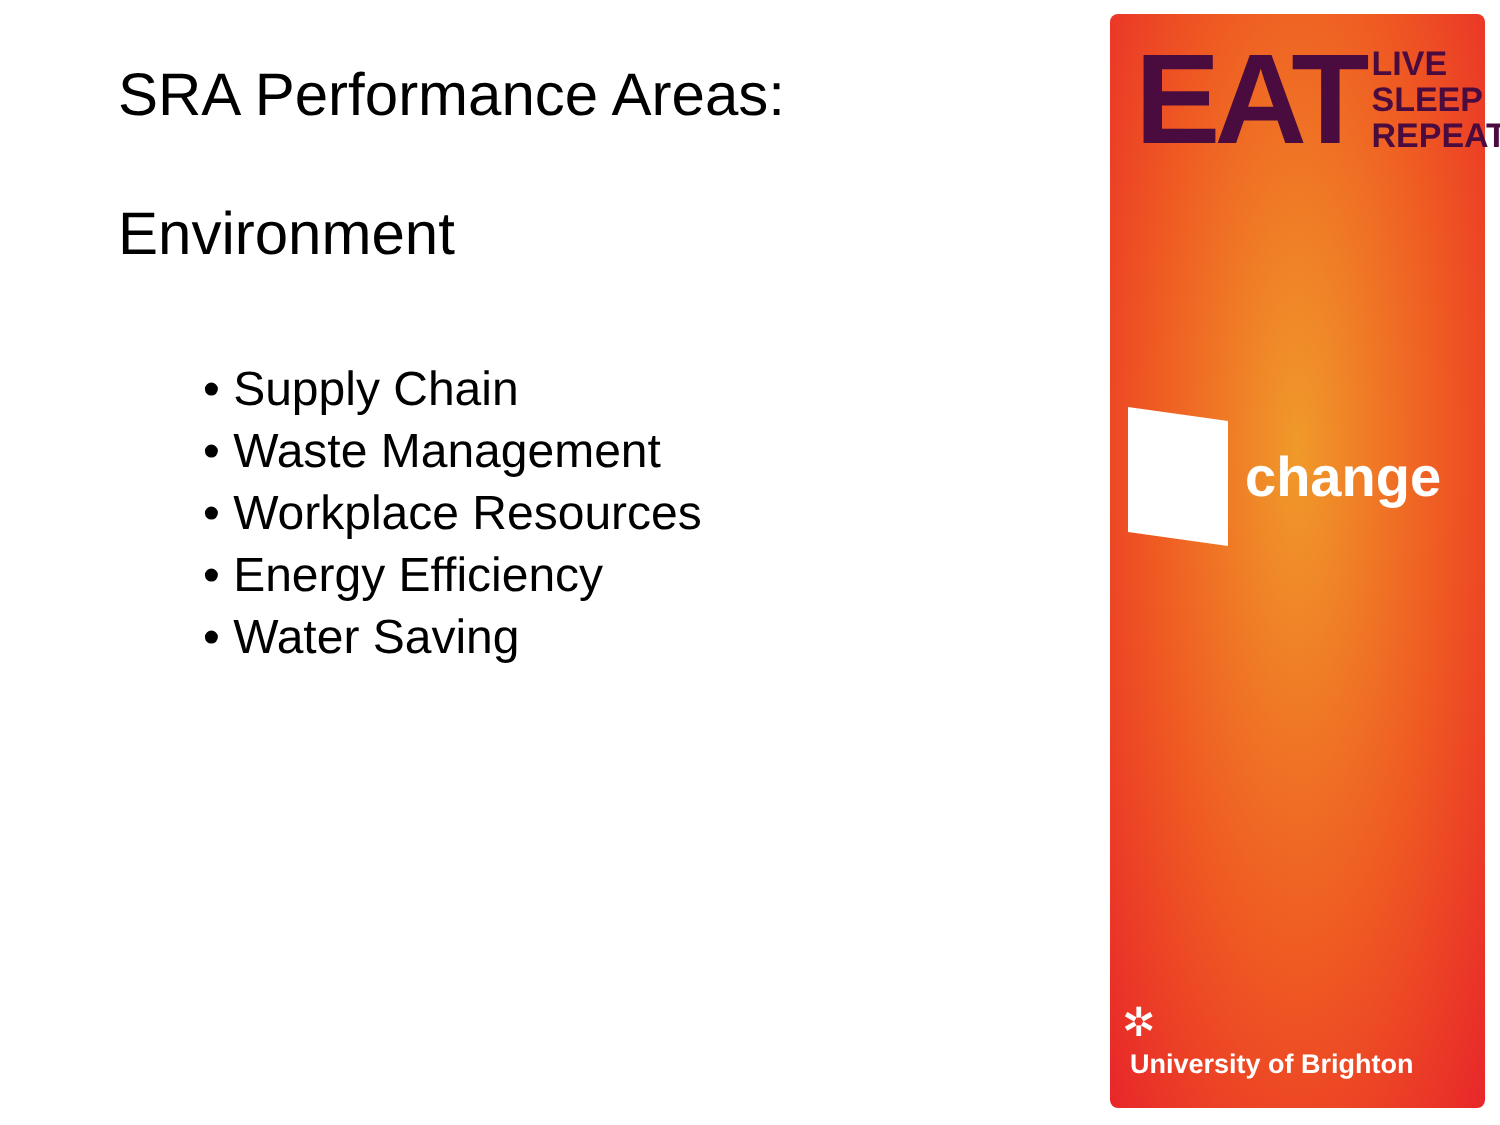SRA Performance Areas:
Environment
• Supply Chain
• Waste Management
• Workplace Resources
• Energy Efficiency
• Water Saving
EAT LIVE
SLEEP
REPEAT
change
✲
University of Brighton